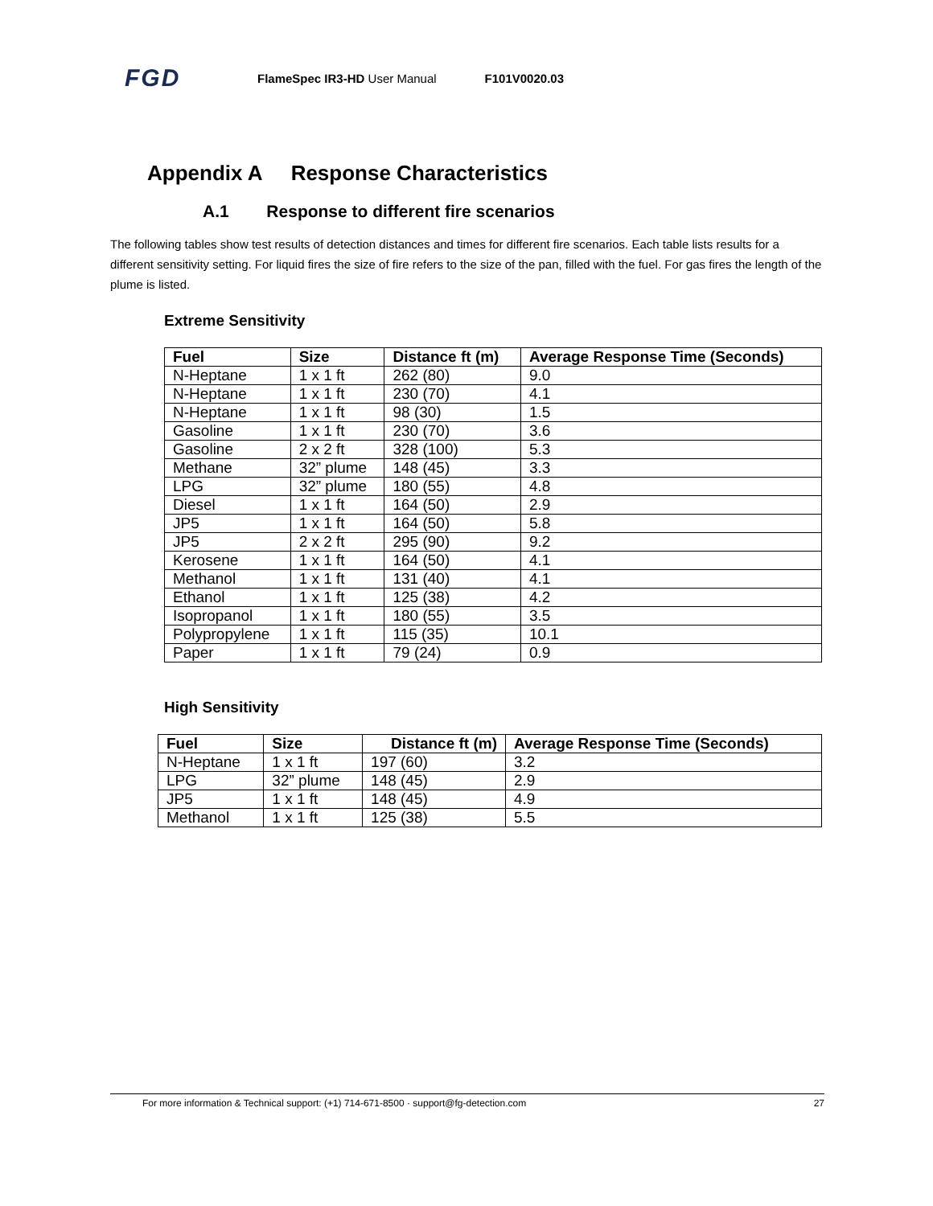FGD FlameSpec IR3-HD User Manual F101V0020.03
Appendix A Response Characteristics
A.1 Response to different fire scenarios
The following tables show test results of detection distances and times for different fire scenarios. Each table lists results for a different sensitivity setting. For liquid fires the size of fire refers to the size of the pan, filled with the fuel. For gas fires the length of the plume is listed.
Extreme Sensitivity
| Fuel | Size | Distance ft (m) | Average Response Time (Seconds) |
| --- | --- | --- | --- |
| N-Heptane | 1 x 1 ft | 262 (80) | 9.0 |
| N-Heptane | 1 x 1 ft | 230 (70) | 4.1 |
| N-Heptane | 1 x 1 ft | 98 (30) | 1.5 |
| Gasoline | 1 x 1 ft | 230 (70) | 3.6 |
| Gasoline | 2 x 2 ft | 328 (100) | 5.3 |
| Methane | 32” plume | 148 (45) | 3.3 |
| LPG | 32” plume | 180 (55) | 4.8 |
| Diesel | 1 x 1 ft | 164 (50) | 2.9 |
| JP5 | 1 x 1 ft | 164 (50) | 5.8 |
| JP5 | 2 x 2 ft | 295 (90) | 9.2 |
| Kerosene | 1 x 1 ft | 164 (50) | 4.1 |
| Methanol | 1 x 1 ft | 131 (40) | 4.1 |
| Ethanol | 1 x 1 ft | 125 (38) | 4.2 |
| Isopropanol | 1 x 1 ft | 180 (55) | 3.5 |
| Polypropylene | 1 x 1 ft | 115 (35) | 10.1 |
| Paper | 1 x 1 ft | 79 (24) | 0.9 |
High Sensitivity
| Fuel | Size | Distance ft (m) | Average Response Time (Seconds) |
| --- | --- | --- | --- |
| N-Heptane | 1 x 1 ft | 197 (60) | 3.2 |
| LPG | 32” plume | 148 (45) | 2.9 |
| JP5 | 1 x 1 ft | 148 (45) | 4.9 |
| Methanol | 1 x 1 ft | 125 (38) | 5.5 |
For more information & Technical support: (+1) 714-671-8500 · support@fg-detection.com 27